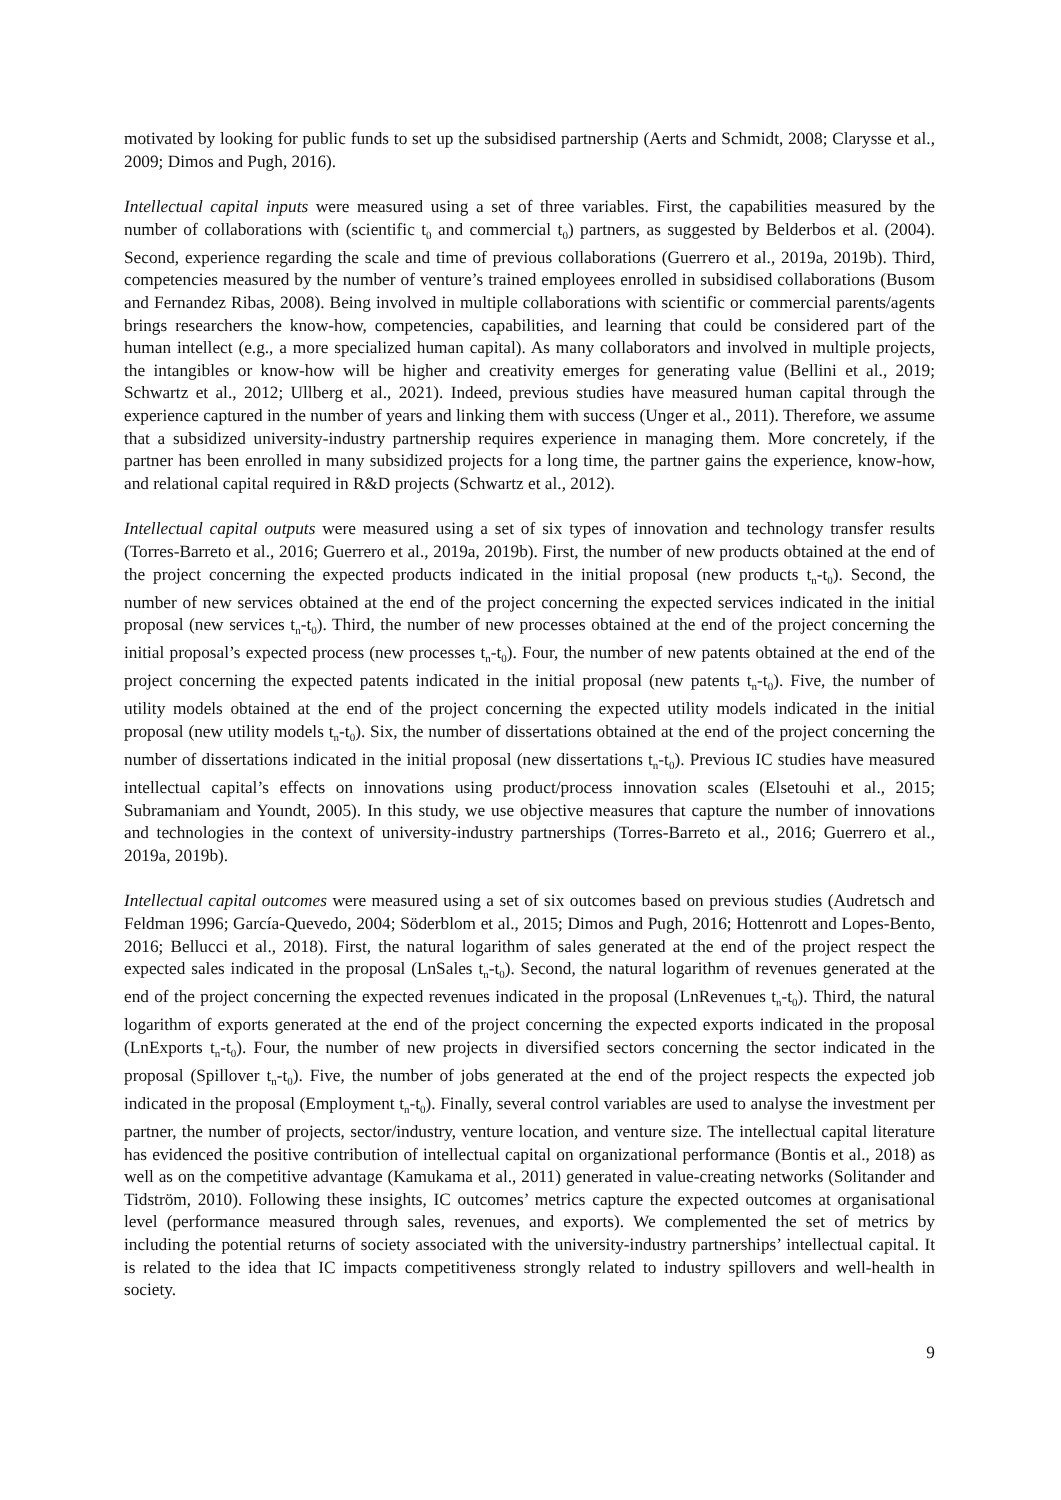motivated by looking for public funds to set up the subsidised partnership (Aerts and Schmidt, 2008; Clarysse et al., 2009; Dimos and Pugh, 2016).
Intellectual capital inputs were measured using a set of three variables. First, the capabilities measured by the number of collaborations with (scientific t<sub>0</sub> and commercial t<sub>0</sub>) partners, as suggested by Belderbos et al. (2004). Second, experience regarding the scale and time of previous collaborations (Guerrero et al., 2019a, 2019b). Third, competencies measured by the number of venture’s trained employees enrolled in subsidised collaborations (Busom and Fernandez Ribas, 2008). Being involved in multiple collaborations with scientific or commercial parents/agents brings researchers the know-how, competencies, capabilities, and learning that could be considered part of the human intellect (e.g., a more specialized human capital). As many collaborators and involved in multiple projects, the intangibles or know-how will be higher and creativity emerges for generating value (Bellini et al., 2019; Schwartz et al., 2012; Ullberg et al., 2021). Indeed, previous studies have measured human capital through the experience captured in the number of years and linking them with success (Unger et al., 2011). Therefore, we assume that a subsidized university-industry partnership requires experience in managing them. More concretely, if the partner has been enrolled in many subsidized projects for a long time, the partner gains the experience, know-how, and relational capital required in R&D projects (Schwartz et al., 2012).
Intellectual capital outputs were measured using a set of six types of innovation and technology transfer results (Torres-Barreto et al., 2016; Guerrero et al., 2019a, 2019b). First, the number of new products obtained at the end of the project concerning the expected products indicated in the initial proposal (new products t<sub>n</sub>-t<sub>0</sub>). Second, the number of new services obtained at the end of the project concerning the expected services indicated in the initial proposal (new services t<sub>n</sub>-t<sub>0</sub>). Third, the number of new processes obtained at the end of the project concerning the initial proposal’s expected process (new processes t<sub>n</sub>-t<sub>0</sub>). Four, the number of new patents obtained at the end of the project concerning the expected patents indicated in the initial proposal (new patents t<sub>n</sub>-t<sub>0</sub>). Five, the number of utility models obtained at the end of the project concerning the expected utility models indicated in the initial proposal (new utility models t<sub>n</sub>-t<sub>0</sub>). Six, the number of dissertations obtained at the end of the project concerning the number of dissertations indicated in the initial proposal (new dissertations t<sub>n</sub>-t<sub>0</sub>). Previous IC studies have measured intellectual capital’s effects on innovations using product/process innovation scales (Elsetouhi et al., 2015; Subramaniam and Youndt, 2005). In this study, we use objective measures that capture the number of innovations and technologies in the context of university-industry partnerships (Torres-Barreto et al., 2016; Guerrero et al., 2019a, 2019b).
Intellectual capital outcomes were measured using a set of six outcomes based on previous studies (Audretsch and Feldman 1996; García-Quevedo, 2004; Söderblom et al., 2015; Dimos and Pugh, 2016; Hottenrott and Lopes-Bento, 2016; Bellucci et al., 2018). First, the natural logarithm of sales generated at the end of the project respect the expected sales indicated in the proposal (LnSales t<sub>n</sub>-t<sub>0</sub>). Second, the natural logarithm of revenues generated at the end of the project concerning the expected revenues indicated in the proposal (LnRevenues t<sub>n</sub>-t<sub>0</sub>). Third, the natural logarithm of exports generated at the end of the project concerning the expected exports indicated in the proposal (LnExports t<sub>n</sub>-t<sub>0</sub>). Four, the number of new projects in diversified sectors concerning the sector indicated in the proposal (Spillover t<sub>n</sub>-t<sub>0</sub>). Five, the number of jobs generated at the end of the project respects the expected job indicated in the proposal (Employment t<sub>n</sub>-t<sub>0</sub>). Finally, several control variables are used to analyse the investment per partner, the number of projects, sector/industry, venture location, and venture size. The intellectual capital literature has evidenced the positive contribution of intellectual capital on organizational performance (Bontis et al., 2018) as well as on the competitive advantage (Kamukama et al., 2011) generated in value-creating networks (Solitander and Tidström, 2010). Following these insights, IC outcomes’ metrics capture the expected outcomes at organisational level (performance measured through sales, revenues, and exports). We complemented the set of metrics by including the potential returns of society associated with the university-industry partnerships’ intellectual capital. It is related to the idea that IC impacts competitiveness strongly related to industry spillovers and well-health in society.
9